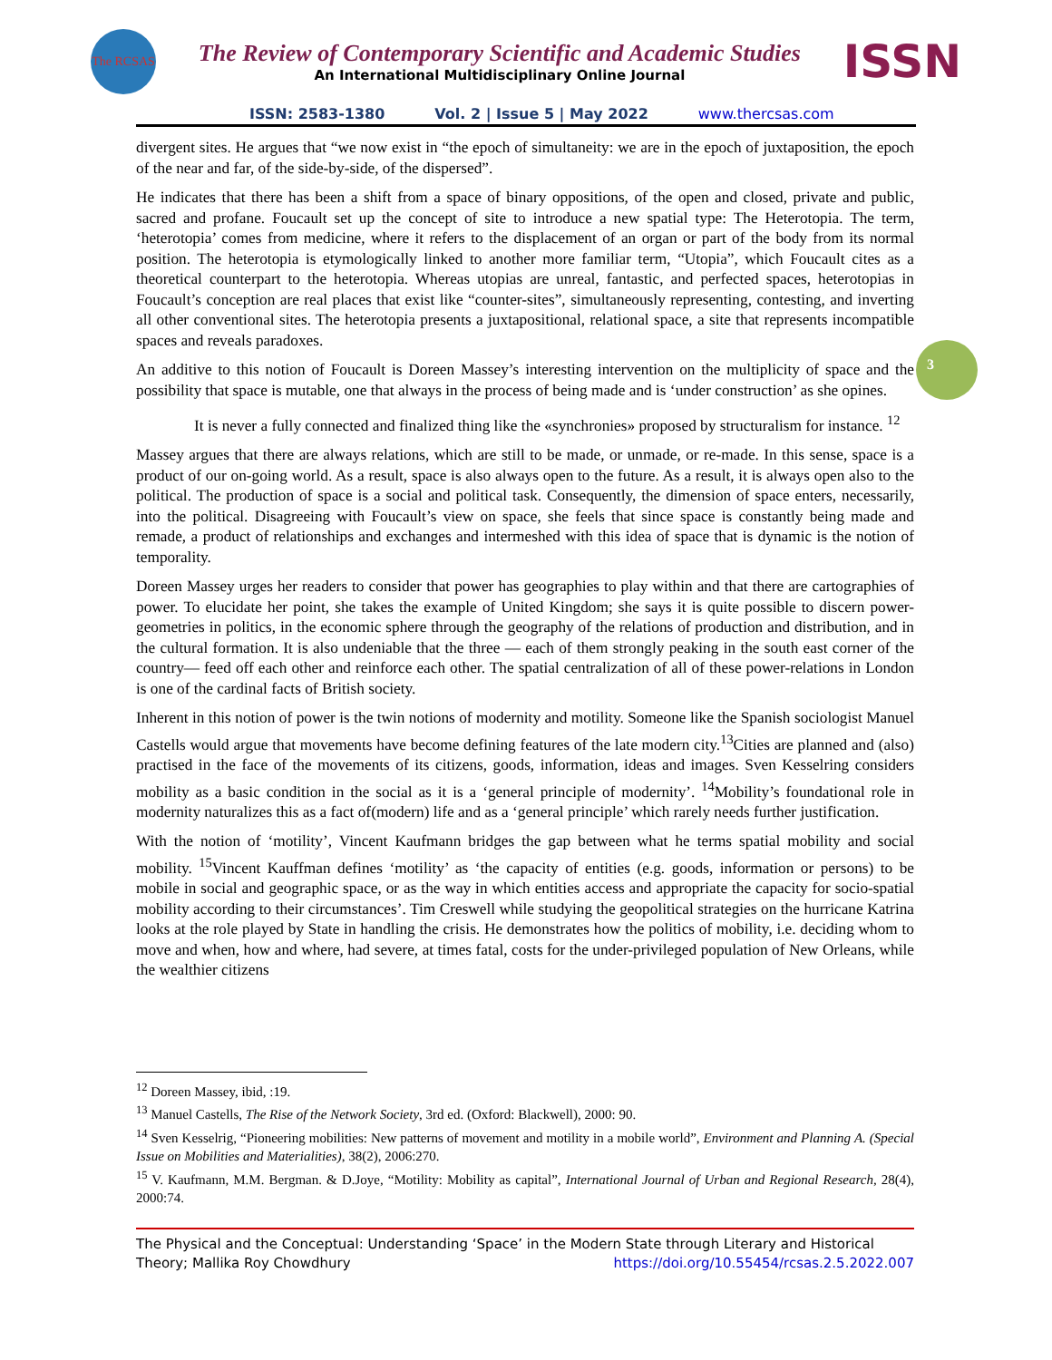The RCSAS
The Review of Contemporary Scientific and Academic Studies
An International Multidisciplinary Online Journal
ISSN
ISSN: 2583-1380 Vol. 2 | Issue 5 | May 2022 www.thercsas.com
3
divergent sites. He argues that “we now exist in “the epoch of simultaneity: we are in the epoch of juxtaposition, the epoch of the near and far, of the side-by-side, of the dispersed”.
He indicates that there has been a shift from a space of binary oppositions, of the open and closed, private and public, sacred and profane. Foucault set up the concept of site to introduce a new spatial type: The Heterotopia. The term, ‘heterotopia’ comes from medicine, where it refers to the displacement of an organ or part of the body from its normal position. The heterotopia is etymologically linked to another more familiar term, “Utopia”, which Foucault cites as a theoretical counterpart to the heterotopia. Whereas utopias are unreal, fantastic, and perfected spaces, heterotopias in Foucault’s conception are real places that exist like “counter-sites”, simultaneously representing, contesting, and inverting all other conventional sites. The heterotopia presents a juxtapositional, relational space, a site that represents incompatible spaces and reveals paradoxes.
An additive to this notion of Foucault is Doreen Massey’s interesting intervention on the multiplicity of space and the possibility that space is mutable, one that always in the process of being made and is ‘under construction’ as she opines.
It is never a fully connected and finalized thing like the «synchronies» proposed by structuralism for instance. <sup>12</sup>
Massey argues that there are always relations, which are still to be made, or unmade, or re-made. In this sense, space is a product of our on-going world. As a result, space is also always open to the future. As a result, it is always open also to the political. The production of space is a social and political task. Consequently, the dimension of space enters, necessarily, into the political. Disagreeing with Foucault’s view on space, she feels that since space is constantly being made and remade, a product of relationships and exchanges and intermeshed with this idea of space that is dynamic is the notion of temporality.
Doreen Massey urges her readers to consider that power has geographies to play within and that there are cartographies of power. To elucidate her point, she takes the example of United Kingdom; she says it is quite possible to discern power-geometries in politics, in the economic sphere through the geography of the relations of production and distribution, and in the cultural formation. It is also undeniable that the three — each of them strongly peaking in the south east corner of the country— feed off each other and reinforce each other. The spatial centralization of all of these power-relations in London is one of the cardinal facts of British society.
Inherent in this notion of power is the twin notions of modernity and motility. Someone like the Spanish sociologist Manuel Castells would argue that movements have become defining features of the late modern city.<sup>13</sup>Cities are planned and (also) practised in the face of the movements of its citizens, goods, information, ideas and images. Sven Kesselring considers mobility as a basic condition in the social as it is a ‘general principle of modernity’. <sup>14</sup>Mobility’s foundational role in modernity naturalizes this as a fact of(modern) life and as a ‘general principle’ which rarely needs further justification.
With the notion of ‘motility’, Vincent Kaufmann bridges the gap between what he terms spatial mobility and social mobility. <sup>15</sup>Vincent Kauffman defines ‘motility’ as ‘the capacity of entities (e.g. goods, information or persons) to be mobile in social and geographic space, or as the way in which entities access and appropriate the capacity for socio-spatial mobility according to their circumstances’. Tim Creswell while studying the geopolitical strategies on the hurricane Katrina looks at the role played by State in handling the crisis. He demonstrates how the politics of mobility, i.e. deciding whom to move and when, how and where, had severe, at times fatal, costs for the under-privileged population of New Orleans, while the wealthier citizens
<sup>12</sup> Doreen Massey, ibid, :19.
<sup>13</sup> Manuel Castells, The Rise of the Network Society, 3rd ed. (Oxford: Blackwell), 2000: 90.
<sup>14</sup> Sven Kesselrig, “Pioneering mobilities: New patterns of movement and motility in a mobile world”, Environment and Planning A. (Special Issue on Mobilities and Materialities), 38(2), 2006:270.
<sup>15</sup> V. Kaufmann, M.M. Bergman. & D.Joye, “Motility: Mobility as capital”, International Journal of Urban and Regional Research, 28(4), 2000:74.
The Physical and the Conceptual: Understanding ‘Space’ in the Modern State through Literary and Historical Theory; Mallika Roy Chowdhury https://doi.org/10.55454/rcsas.2.5.2022.007